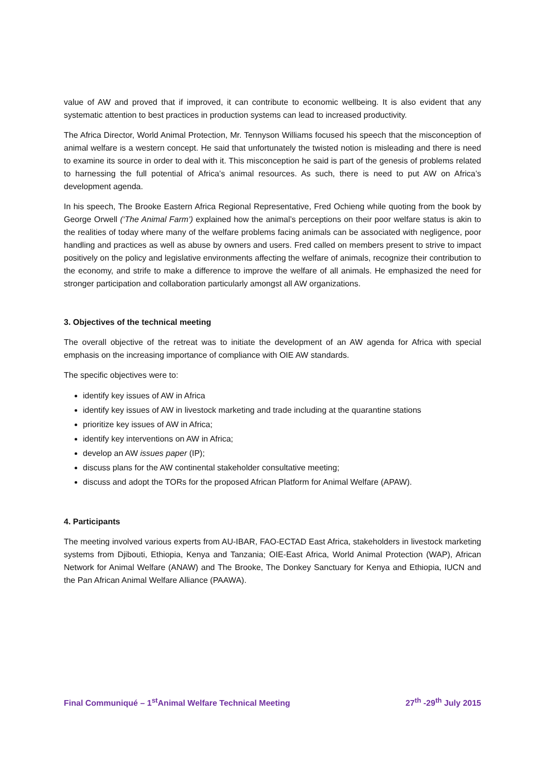value of AW and proved that if improved, it can contribute to economic wellbeing. It is also evident that any systematic attention to best practices in production systems can lead to increased productivity.
The Africa Director, World Animal Protection, Mr. Tennyson Williams focused his speech that the misconception of animal welfare is a western concept. He said that unfortunately the twisted notion is misleading and there is need to examine its source in order to deal with it. This misconception he said is part of the genesis of problems related to harnessing the full potential of Africa’s animal resources. As such, there is need to put AW on Africa’s development agenda.
In his speech, The Brooke Eastern Africa Regional Representative, Fred Ochieng while quoting from the book by George Orwell (‘The Animal Farm’) explained how the animal’s perceptions on their poor welfare status is akin to the realities of today where many of the welfare problems facing animals can be associated with negligence, poor handling and practices as well as abuse by owners and users. Fred called on members present to strive to impact positively on the policy and legislative environments affecting the welfare of animals, recognize their contribution to the economy, and strife to make a difference to improve the welfare of all animals. He emphasized the need for stronger participation and collaboration particularly amongst all AW organizations.
3. Objectives of the technical meeting
The overall objective of the retreat was to initiate the development of an AW agenda for Africa with special emphasis on the increasing importance of compliance with OIE AW standards.
The specific objectives were to:
identify key issues of AW in Africa
identify key issues of AW in livestock marketing and trade including at the quarantine stations
prioritize key issues of AW in Africa;
identify key interventions on AW in Africa;
develop an AW issues paper (IP);
discuss plans for the AW continental stakeholder consultative meeting;
discuss and adopt the TORs for the proposed African Platform for Animal Welfare (APAW).
4. Participants
The meeting involved various experts from AU-IBAR, FAO-ECTAD East Africa, stakeholders in livestock marketing systems from Djibouti, Ethiopia, Kenya and Tanzania; OIE-East Africa, World Animal Protection (WAP), African Network for Animal Welfare (ANAW) and The Brooke, The Donkey Sanctuary for Kenya and Ethiopia, IUCN and the Pan African Animal Welfare Alliance (PAAWA).
Final Communiqué – 1<sup>st</sup>Animal Welfare Technical Meeting 27<sup>th</sup> -29<sup>th</sup> July 2015